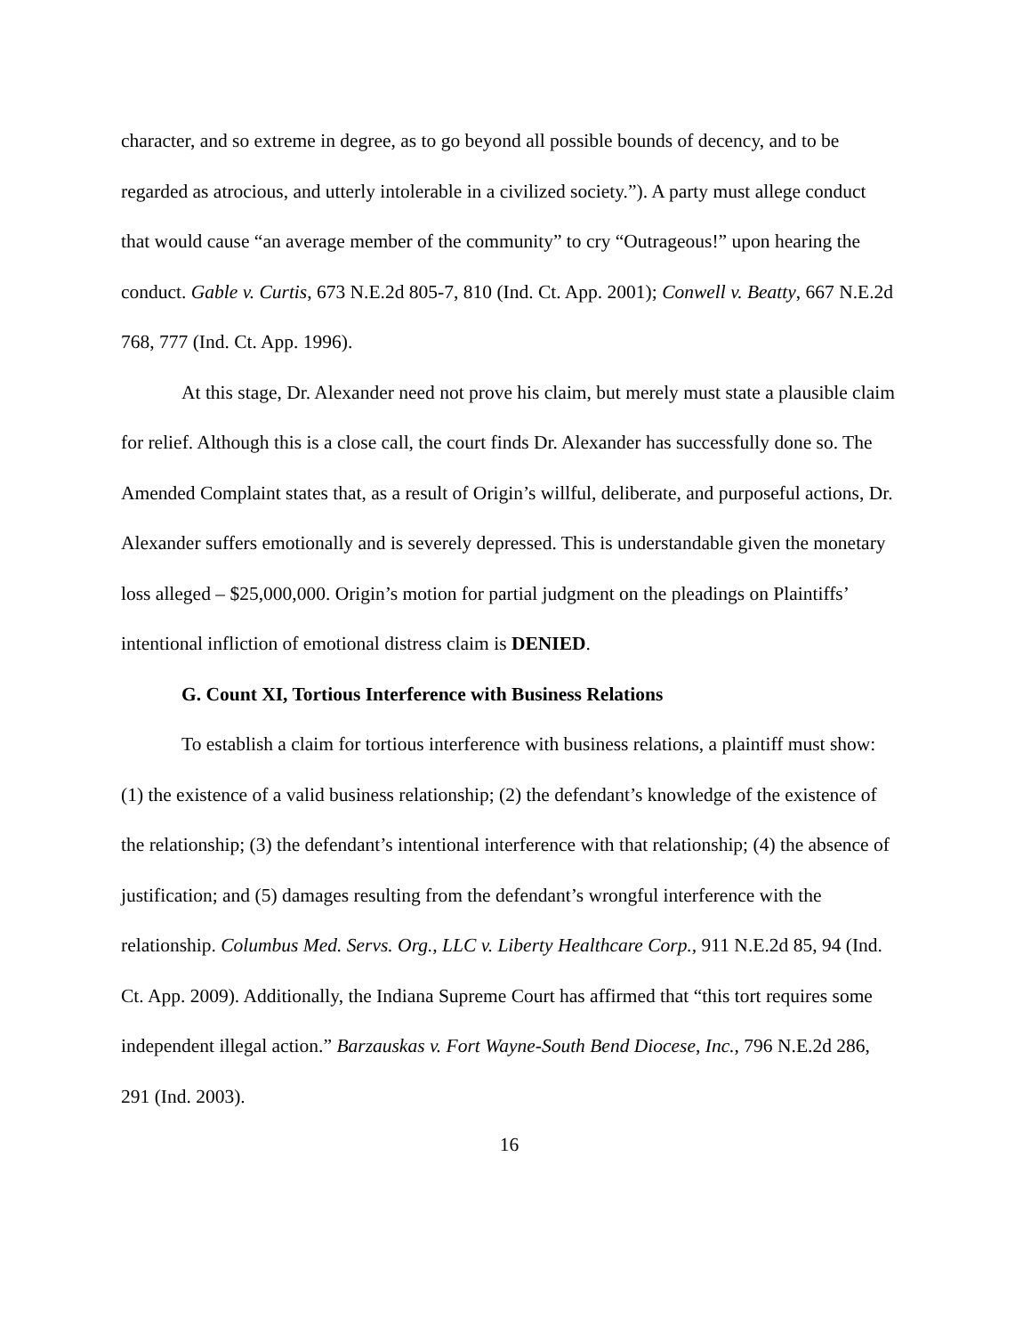character, and so extreme in degree, as to go beyond all possible bounds of decency, and to be regarded as atrocious, and utterly intolerable in a civilized society.”). A party must allege conduct that would cause “an average member of the community” to cry “Outrageous!” upon hearing the conduct. Gable v. Curtis, 673 N.E.2d 805-7, 810 (Ind. Ct. App. 2001); Conwell v. Beatty, 667 N.E.2d 768, 777 (Ind. Ct. App. 1996).
At this stage, Dr. Alexander need not prove his claim, but merely must state a plausible claim for relief. Although this is a close call, the court finds Dr. Alexander has successfully done so. The Amended Complaint states that, as a result of Origin’s willful, deliberate, and purposeful actions, Dr. Alexander suffers emotionally and is severely depressed. This is understandable given the monetary loss alleged – $25,000,000. Origin’s motion for partial judgment on the pleadings on Plaintiffs’ intentional infliction of emotional distress claim is DENIED.
G. Count XI, Tortious Interference with Business Relations
To establish a claim for tortious interference with business relations, a plaintiff must show: (1) the existence of a valid business relationship; (2) the defendant’s knowledge of the existence of the relationship; (3) the defendant’s intentional interference with that relationship; (4) the absence of justification; and (5) damages resulting from the defendant’s wrongful interference with the relationship. Columbus Med. Servs. Org., LLC v. Liberty Healthcare Corp., 911 N.E.2d 85, 94 (Ind. Ct. App. 2009). Additionally, the Indiana Supreme Court has affirmed that “this tort requires some independent illegal action.” Barzauskas v. Fort Wayne-South Bend Diocese, Inc., 796 N.E.2d 286, 291 (Ind. 2003).
16